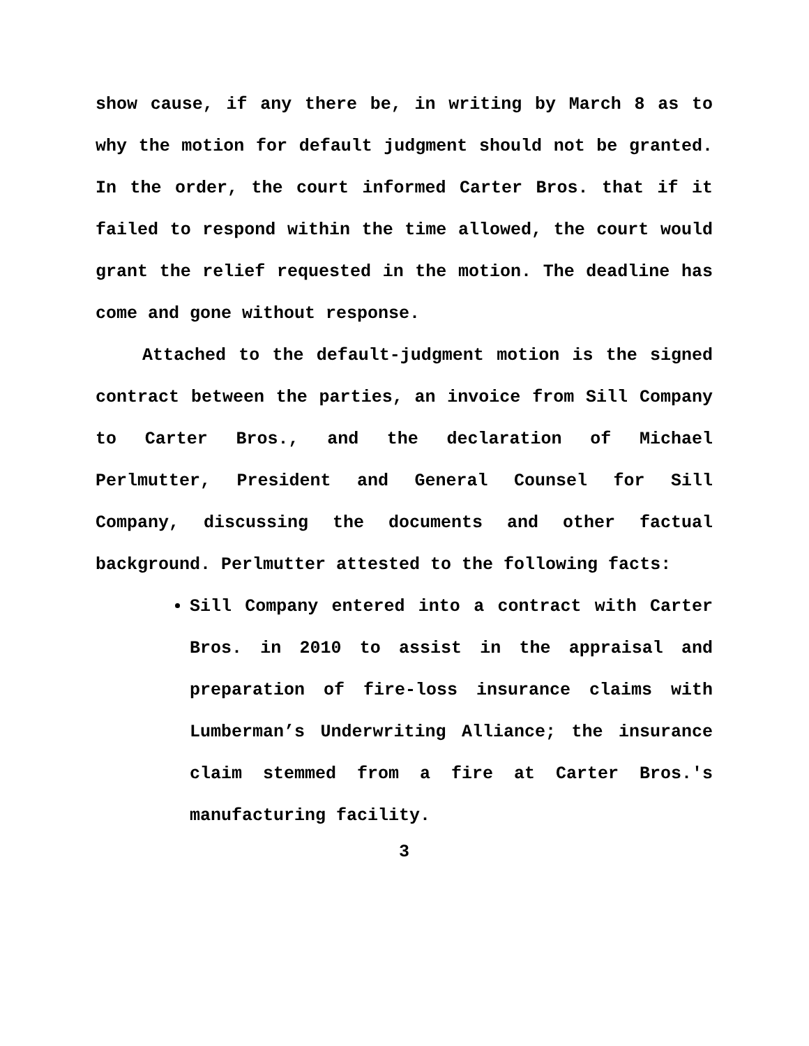show cause, if any there be, in writing by March 8 as to why the motion for default judgment should not be granted. In the order, the court informed Carter Bros. that if it failed to respond within the time allowed, the court would grant the relief requested in the motion. The deadline has come and gone without response.
Attached to the default-judgment motion is the signed contract between the parties, an invoice from Sill Company to Carter Bros., and the declaration of Michael Perlmutter, President and General Counsel for Sill Company, discussing the documents and other factual background. Perlmutter attested to the following facts:
Sill Company entered into a contract with Carter Bros. in 2010 to assist in the appraisal and preparation of fire-loss insurance claims with Lumberman’s Underwriting Alliance; the insurance claim stemmed from a fire at Carter Bros.'s manufacturing facility.
3